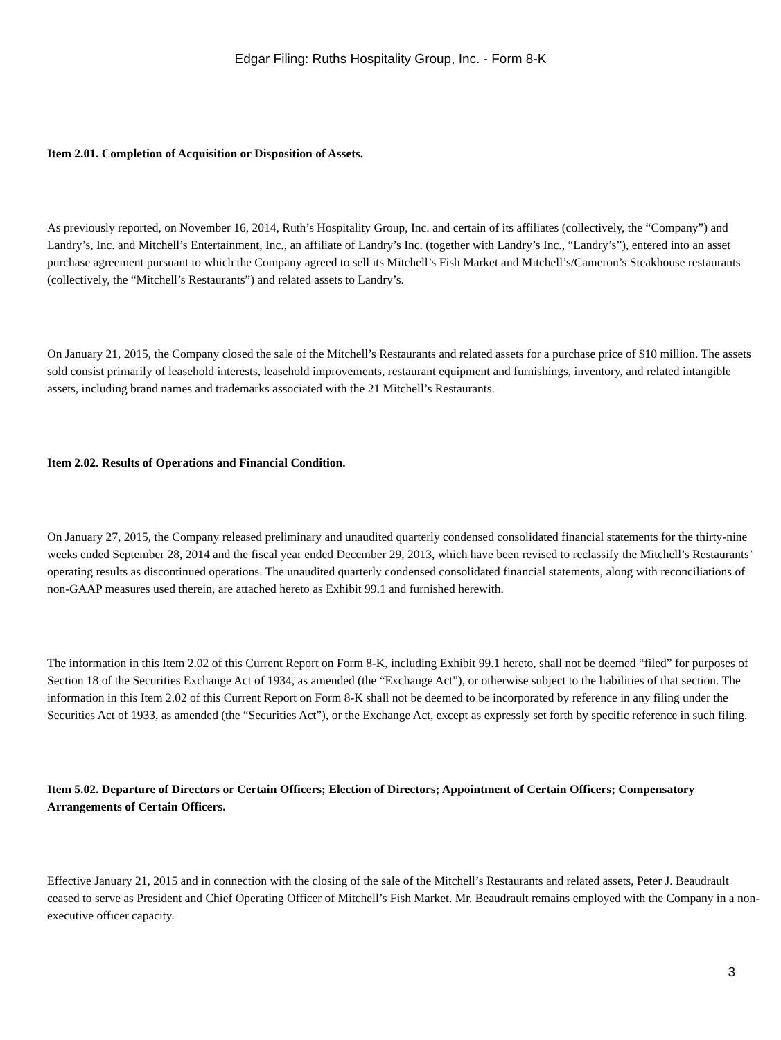Edgar Filing: Ruths Hospitality Group, Inc. - Form 8-K
Item 2.01. Completion of Acquisition or Disposition of Assets.
As previously reported, on November 16, 2014, Ruth’s Hospitality Group, Inc. and certain of its affiliates (collectively, the “Company”) and Landry’s, Inc. and Mitchell’s Entertainment, Inc., an affiliate of Landry’s Inc. (together with Landry’s Inc., “Landry’s”), entered into an asset purchase agreement pursuant to which the Company agreed to sell its Mitchell’s Fish Market and Mitchell’s/Cameron’s Steakhouse restaurants (collectively, the “Mitchell’s Restaurants”) and related assets to Landry’s.
On January 21, 2015, the Company closed the sale of the Mitchell’s Restaurants and related assets for a purchase price of $10 million. The assets sold consist primarily of leasehold interests, leasehold improvements, restaurant equipment and furnishings, inventory, and related intangible assets, including brand names and trademarks associated with the 21 Mitchell’s Restaurants.
Item 2.02. Results of Operations and Financial Condition.
On January 27, 2015, the Company released preliminary and unaudited quarterly condensed consolidated financial statements for the thirty-nine weeks ended September 28, 2014 and the fiscal year ended December 29, 2013, which have been revised to reclassify the Mitchell’s Restaurants’ operating results as discontinued operations. The unaudited quarterly condensed consolidated financial statements, along with reconciliations of non-GAAP measures used therein, are attached hereto as Exhibit 99.1 and furnished herewith.
The information in this Item 2.02 of this Current Report on Form 8-K, including Exhibit 99.1 hereto, shall not be deemed “filed” for purposes of Section 18 of the Securities Exchange Act of 1934, as amended (the “Exchange Act”), or otherwise subject to the liabilities of that section. The information in this Item 2.02 of this Current Report on Form 8-K shall not be deemed to be incorporated by reference in any filing under the Securities Act of 1933, as amended (the “Securities Act”), or the Exchange Act, except as expressly set forth by specific reference in such filing.
Item 5.02. Departure of Directors or Certain Officers; Election of Directors; Appointment of Certain Officers; Compensatory Arrangements of Certain Officers.
Effective January 21, 2015 and in connection with the closing of the sale of the Mitchell’s Restaurants and related assets, Peter J. Beaudrault ceased to serve as President and Chief Operating Officer of Mitchell’s Fish Market. Mr. Beaudrault remains employed with the Company in a non-executive officer capacity.
3